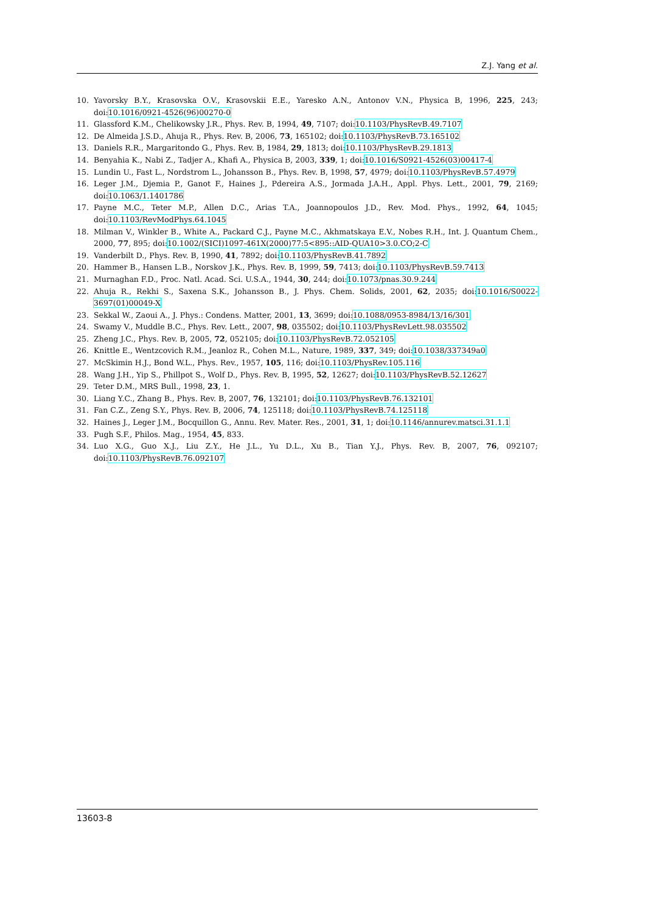Z.J. Yang et al.
10. Yavorsky B.Y., Krasovska O.V., Krasovskii E.E., Yaresko A.N., Antonov V.N., Physica B, 1996, 225, 243; doi:10.1016/0921-4526(96)00270-0
11. Glassford K.M., Chelikowsky J.R., Phys. Rev. B, 1994, 49, 7107; doi:10.1103/PhysRevB.49.7107
12. De Almeida J.S.D., Ahuja R., Phys. Rev. B, 2006, 73, 165102; doi:10.1103/PhysRevB.73.165102
13. Daniels R.R., Margaritondo G., Phys. Rev. B, 1984, 29, 1813; doi:10.1103/PhysRevB.29.1813
14. Benyahia K., Nabi Z., Tadjer A., Khafi A., Physica B, 2003, 339, 1; doi:10.1016/S0921-4526(03)00417-4
15. Lundin U., Fast L., Nordstrom L., Johansson B., Phys. Rev. B, 1998, 57, 4979; doi:10.1103/PhysRevB.57.4979
16. Leger J.M., Djemia P., Ganot F., Haines J., Pdereira A.S., Jormada J.A.H., Appl. Phys. Lett., 2001, 79, 2169; doi:10.1063/1.1401786
17. Payne M.C., Teter M.P., Allen D.C., Arias T.A., Joannopoulos J.D., Rev. Mod. Phys., 1992, 64, 1045; doi:10.1103/RevModPhys.64.1045
18. Milman V., Winkler B., White A., Packard C.J., Payne M.C., Akhmatskaya E.V., Nobes R.H., Int. J. Quantum Chem., 2000, 77, 895; doi:10.1002/(SICI)1097-461X(2000)77:5<895::AID-QUA10>3.0.CO;2-C
19. Vanderbilt D., Phys. Rev. B, 1990, 41, 7892; doi:10.1103/PhysRevB.41.7892
20. Hammer B., Hansen L.B., Norskov J.K., Phys. Rev. B, 1999, 59, 7413; doi:10.1103/PhysRevB.59.7413
21. Murnaghan F.D., Proc. Natl. Acad. Sci. U.S.A., 1944, 30, 244; doi:10.1073/pnas.30.9.244
22. Ahuja R., Rekhi S., Saxena S.K., Johansson B., J. Phys. Chem. Solids, 2001, 62, 2035; doi:10.1016/S0022-3697(01)00049-X
23. Sekkal W., Zaoui A., J. Phys.: Condens. Matter, 2001, 13, 3699; doi:10.1088/0953-8984/13/16/301
24. Swamy V., Muddle B.C., Phys. Rev. Lett., 2007, 98, 035502; doi:10.1103/PhysRevLett.98.035502
25. Zheng J.C., Phys. Rev. B, 2005, 72, 052105; doi:10.1103/PhysRevB.72.052105
26. Knittle E., Wentzcovich R.M., Jeanloz R., Cohen M.L., Nature, 1989, 337, 349; doi:10.1038/337349a0
27. McSkimin H.J., Bond W.L., Phys. Rev., 1957, 105, 116; doi:10.1103/PhysRev.105.116
28. Wang J.H., Yip S., Phillpot S., Wolf D., Phys. Rev. B, 1995, 52, 12627; doi:10.1103/PhysRevB.52.12627
29. Teter D.M., MRS Bull., 1998, 23, 1.
30. Liang Y.C., Zhang B., Phys. Rev. B, 2007, 76, 132101; doi:10.1103/PhysRevB.76.132101
31. Fan C.Z., Zeng S.Y., Phys. Rev. B, 2006, 74, 125118; doi:10.1103/PhysRevB.74.125118
32. Haines J., Leger J.M., Bocquillon G., Annu. Rev. Mater. Res., 2001, 31, 1; doi:10.1146/annurev.matsci.31.1.1
33. Pugh S.F., Philos. Mag., 1954, 45, 833.
34. Luo X.G., Guo X.J., Liu Z.Y., He J.L., Yu D.L., Xu B., Tian Y.J., Phys. Rev. B, 2007, 76, 092107; doi:10.1103/PhysRevB.76.092107
13603-8